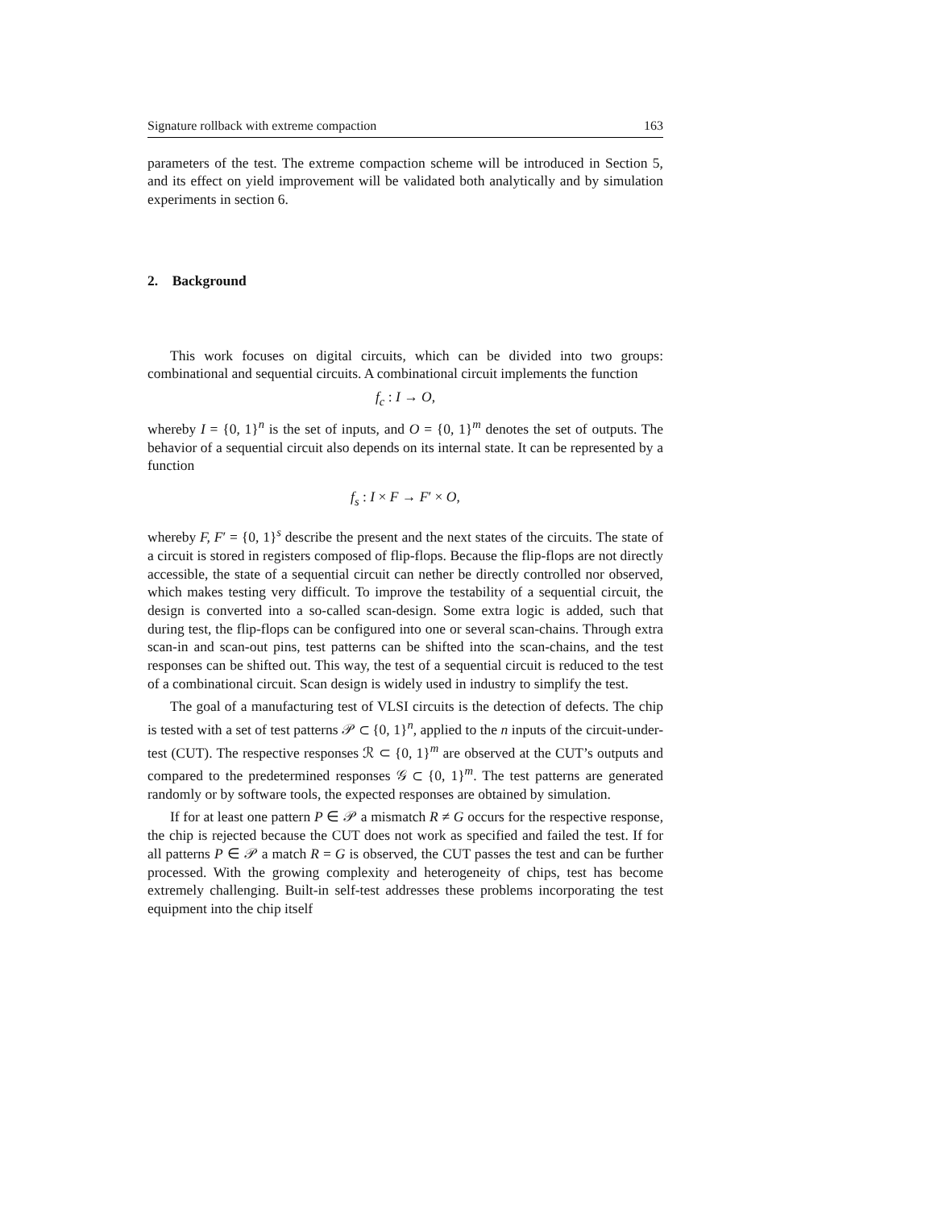Signature rollback with extreme compaction 163
parameters of the test. The extreme compaction scheme will be introduced in Section 5, and its effect on yield improvement will be validated both analytically and by simulation experiments in section 6.
2. Background
This work focuses on digital circuits, which can be divided into two groups: combinational and sequential circuits. A combinational circuit implements the function
f<sub>c</sub> : I → O,
whereby I = {0, 1}<sup>n</sup> is the set of inputs, and O = {0, 1}<sup>m</sup> denotes the set of outputs. The behavior of a sequential circuit also depends on its internal state. It can be represented by a function
f<sub>s</sub> : I × F → F′ × O,
whereby F, F′ = {0, 1}<sup>s</sup> describe the present and the next states of the circuits. The state of a circuit is stored in registers composed of flip-flops. Because the flip-flops are not directly accessible, the state of a sequential circuit can nether be directly controlled nor observed, which makes testing very difficult. To improve the testability of a sequential circuit, the design is converted into a so-called scan-design. Some extra logic is added, such that during test, the flip-flops can be configured into one or several scan-chains. Through extra scan-in and scan-out pins, test patterns can be shifted into the scan-chains, and the test responses can be shifted out. This way, the test of a sequential circuit is reduced to the test of a combinational circuit. Scan design is widely used in industry to simplify the test.
The goal of a manufacturing test of VLSI circuits is the detection of defects. The chip is tested with a set of test patterns 𝒫 ⊂ {0, 1}<sup>n</sup>, applied to the n inputs of the circuit-under-test (CUT). The respective responses ℛ ⊂ {0, 1}<sup>m</sup> are observed at the CUT’s outputs and compared to the predetermined responses 𝒢 ⊂ {0, 1}<sup>m</sup>. The test patterns are generated randomly or by software tools, the expected responses are obtained by simulation.
If for at least one pattern P ∈ 𝒫 a mismatch R ≠ G occurs for the respective response, the chip is rejected because the CUT does not work as specified and failed the test. If for all patterns P ∈ 𝒫 a match R = G is observed, the CUT passes the test and can be further processed. With the growing complexity and heterogeneity of chips, test has become extremely challenging. Built-in self-test addresses these problems incorporating the test equipment into the chip itself